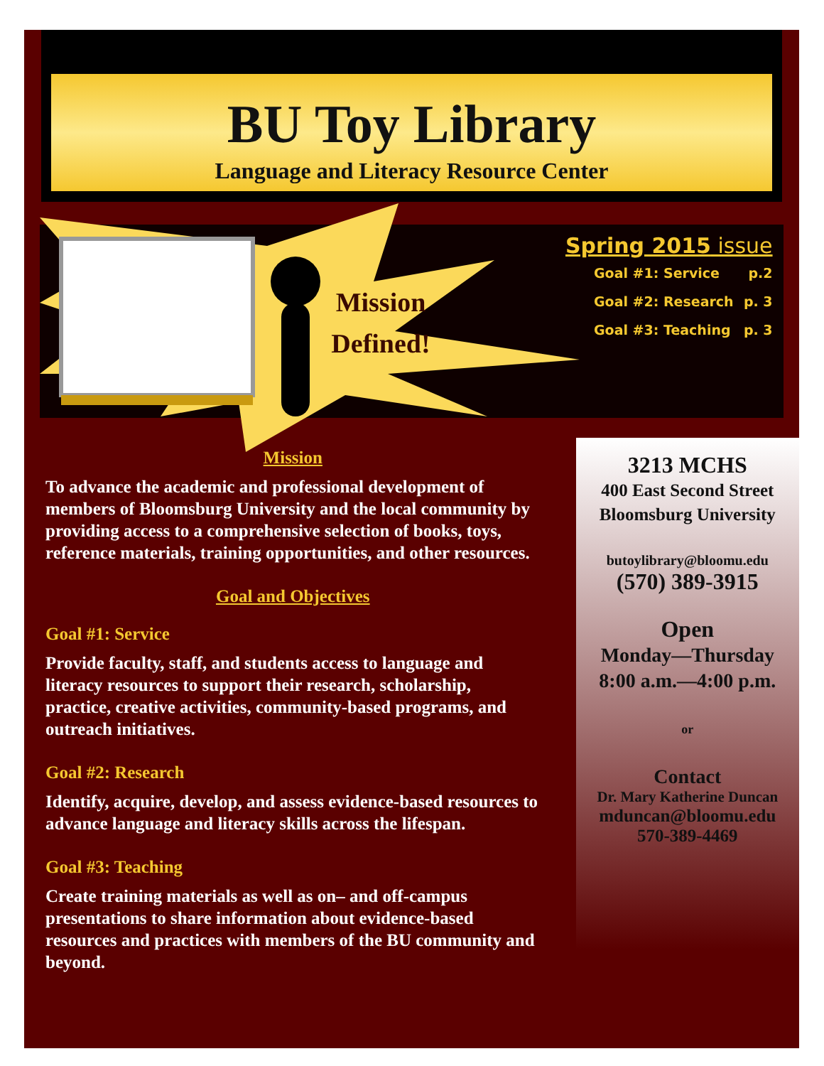BU Toy Library
Language and Literacy Resource Center
Mission Defined!
Spring 2015 issue
Goal #1: Service p.2
Goal #2: Research p. 3
Goal #3: Teaching p. 3
Mission
To advance the academic and professional development of members of Bloomsburg University and the local community by providing access to a comprehensive selection of books, toys, reference materials, training opportunities, and other resources.
Goal and Objectives
Goal #1: Service
Provide faculty, staff, and students access to language and literacy resources to support their research, scholarship, practice, creative activities, community-based programs, and outreach initiatives.
Goal #2: Research
Identify, acquire, develop, and assess evidence-based resources to advance language and literacy skills across the lifespan.
Goal #3: Teaching
Create training materials as well as on– and off-campus presentations to share information about evidence-based resources and practices with members of the BU community and beyond.
3213 MCHS
400 East Second Street
Bloomsburg University
butoylibrary@bloomu.edu
(570) 389-3915
Open
Monday—Thursday
8:00 a.m.—4:00 p.m.
or
Contact
Dr. Mary Katherine Duncan
mduncan@bloomu.edu
570-389-4469